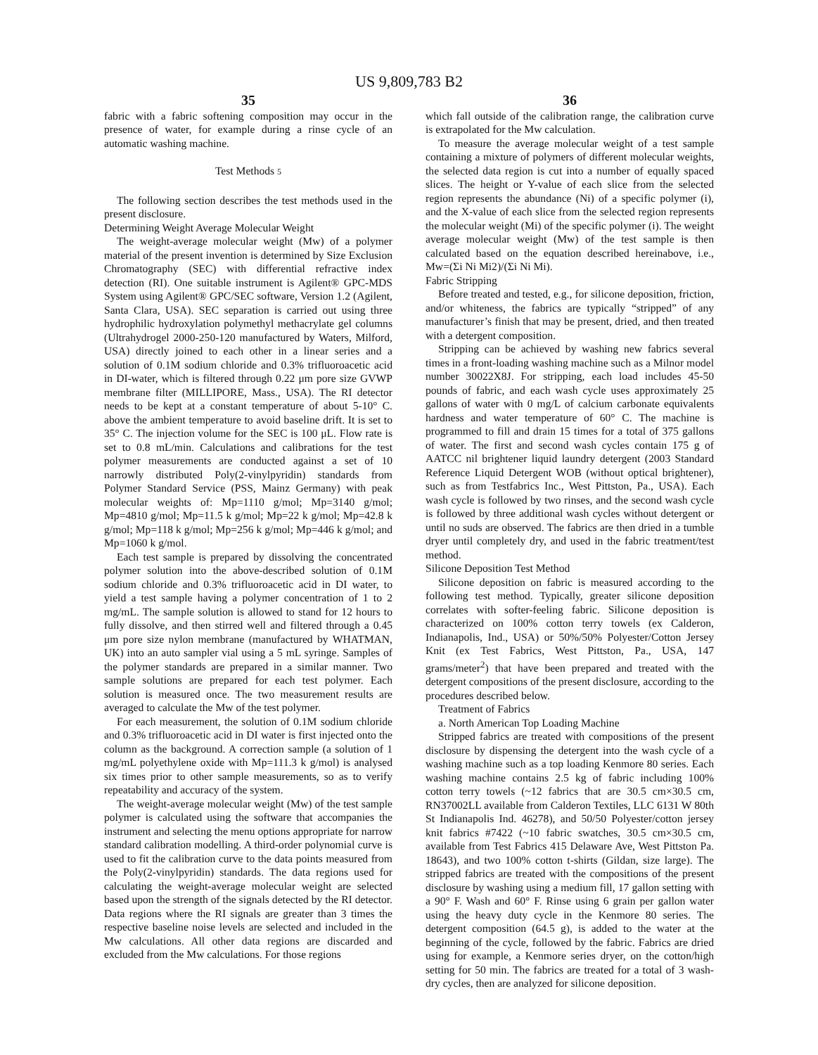US 9,809,783 B2
35
fabric with a fabric softening composition may occur in the presence of water, for example during a rinse cycle of an automatic washing machine.
Test Methods 5
The following section describes the test methods used in the present disclosure.
Determining Weight Average Molecular Weight
The weight-average molecular weight (Mw) of a polymer material of the present invention is determined by Size Exclusion Chromatography (SEC) with differential refractive index detection (RI). One suitable instrument is Agilent® GPC-MDS System using Agilent® GPC/SEC software, Version 1.2 (Agilent, Santa Clara, USA). SEC separation is carried out using three hydrophilic hydroxylation polymethyl methacrylate gel columns (Ultrahydrogel 2000-250-120 manufactured by Waters, Milford, USA) directly joined to each other in a linear series and a solution of 0.1M sodium chloride and 0.3% trifluoroacetic acid in DI-water, which is filtered through 0.22 μm pore size GVWP membrane filter (MILLIPORE, Mass., USA). The RI detector needs to be kept at a constant temperature of about 5-10° C. above the ambient temperature to avoid baseline drift. It is set to 35° C. The injection volume for the SEC is 100 μL. Flow rate is set to 0.8 mL/min. Calculations and calibrations for the test polymer measurements are conducted against a set of 10 narrowly distributed Poly(2-vinylpyridin) standards from Polymer Standard Service (PSS, Mainz Germany) with peak molecular weights of: Mp=1110 g/mol; Mp=3140 g/mol; Mp=4810 g/mol; Mp=11.5 k g/mol; Mp=22 k g/mol; Mp=42.8 k g/mol; Mp=118 k g/mol; Mp=256 k g/mol; Mp=446 k g/mol; and Mp=1060 k g/mol.
Each test sample is prepared by dissolving the concentrated polymer solution into the above-described solution of 0.1M sodium chloride and 0.3% trifluoroacetic acid in DI water, to yield a test sample having a polymer concentration of 1 to 2 mg/mL. The sample solution is allowed to stand for 12 hours to fully dissolve, and then stirred well and filtered through a 0.45 μm pore size nylon membrane (manufactured by WHATMAN, UK) into an auto sampler vial using a 5 mL syringe. Samples of the polymer standards are prepared in a similar manner. Two sample solutions are prepared for each test polymer. Each solution is measured once. The two measurement results are averaged to calculate the Mw of the test polymer.
For each measurement, the solution of 0.1M sodium chloride and 0.3% trifluoroacetic acid in DI water is first injected onto the column as the background. A correction sample (a solution of 1 mg/mL polyethylene oxide with Mp=111.3 k g/mol) is analysed six times prior to other sample measurements, so as to verify repeatability and accuracy of the system.
The weight-average molecular weight (Mw) of the test sample polymer is calculated using the software that accompanies the instrument and selecting the menu options appropriate for narrow standard calibration modelling. A third-order polynomial curve is used to fit the calibration curve to the data points measured from the Poly(2-vinylpyridin) standards. The data regions used for calculating the weight-average molecular weight are selected based upon the strength of the signals detected by the RI detector. Data regions where the RI signals are greater than 3 times the respective baseline noise levels are selected and included in the Mw calculations. All other data regions are discarded and excluded from the Mw calculations. For those regions
36
which fall outside of the calibration range, the calibration curve is extrapolated for the Mw calculation.
To measure the average molecular weight of a test sample containing a mixture of polymers of different molecular weights, the selected data region is cut into a number of equally spaced slices. The height or Y-value of each slice from the selected region represents the abundance (Ni) of a specific polymer (i), and the X-value of each slice from the selected region represents the molecular weight (Mi) of the specific polymer (i). The weight average molecular weight (Mw) of the test sample is then calculated based on the equation described hereinabove, i.e., Mw=(Σi Ni Mi2)/(Σi Ni Mi).
Fabric Stripping
Before treated and tested, e.g., for silicone deposition, friction, and/or whiteness, the fabrics are typically “stripped” of any manufacturer’s finish that may be present, dried, and then treated with a detergent composition.
Stripping can be achieved by washing new fabrics several times in a front-loading washing machine such as a Milnor model number 30022X8J. For stripping, each load includes 45-50 pounds of fabric, and each wash cycle uses approximately 25 gallons of water with 0 mg/L of calcium carbonate equivalents hardness and water temperature of 60° C. The machine is programmed to fill and drain 15 times for a total of 375 gallons of water. The first and second wash cycles contain 175 g of AATCC nil brightener liquid laundry detergent (2003 Standard Reference Liquid Detergent WOB (without optical brightener), such as from Testfabrics Inc., West Pittston, Pa., USA). Each wash cycle is followed by two rinses, and the second wash cycle is followed by three additional wash cycles without detergent or until no suds are observed. The fabrics are then dried in a tumble dryer until completely dry, and used in the fabric treatment/test method.
Silicone Deposition Test Method
Silicone deposition on fabric is measured according to the following test method. Typically, greater silicone deposition correlates with softer-feeling fabric. Silicone deposition is characterized on 100% cotton terry towels (ex Calderon, Indianapolis, Ind., USA) or 50%/50% Polyester/Cotton Jersey Knit (ex Test Fabrics, West Pittston, Pa., USA, 147 grams/meter<sup>2</sup>) that have been prepared and treated with the detergent compositions of the present disclosure, according to the procedures described below.
Treatment of Fabrics
a. North American Top Loading Machine
Stripped fabrics are treated with compositions of the present disclosure by dispensing the detergent into the wash cycle of a washing machine such as a top loading Kenmore 80 series. Each washing machine contains 2.5 kg of fabric including 100% cotton terry towels (~12 fabrics that are 30.5 cm×30.5 cm, RN37002LL available from Calderon Textiles, LLC 6131 W 80th St Indianapolis Ind. 46278), and 50/50 Polyester/cotton jersey knit fabrics #7422 (~10 fabric swatches, 30.5 cm×30.5 cm, available from Test Fabrics 415 Delaware Ave, West Pittston Pa. 18643), and two 100% cotton t-shirts (Gildan, size large). The stripped fabrics are treated with the compositions of the present disclosure by washing using a medium fill, 17 gallon setting with a 90° F. Wash and 60° F. Rinse using 6 grain per gallon water using the heavy duty cycle in the Kenmore 80 series. The detergent composition (64.5 g), is added to the water at the beginning of the cycle, followed by the fabric. Fabrics are dried using for example, a Kenmore series dryer, on the cotton/high setting for 50 min. The fabrics are treated for a total of 3 wash-dry cycles, then are analyzed for silicone deposition.